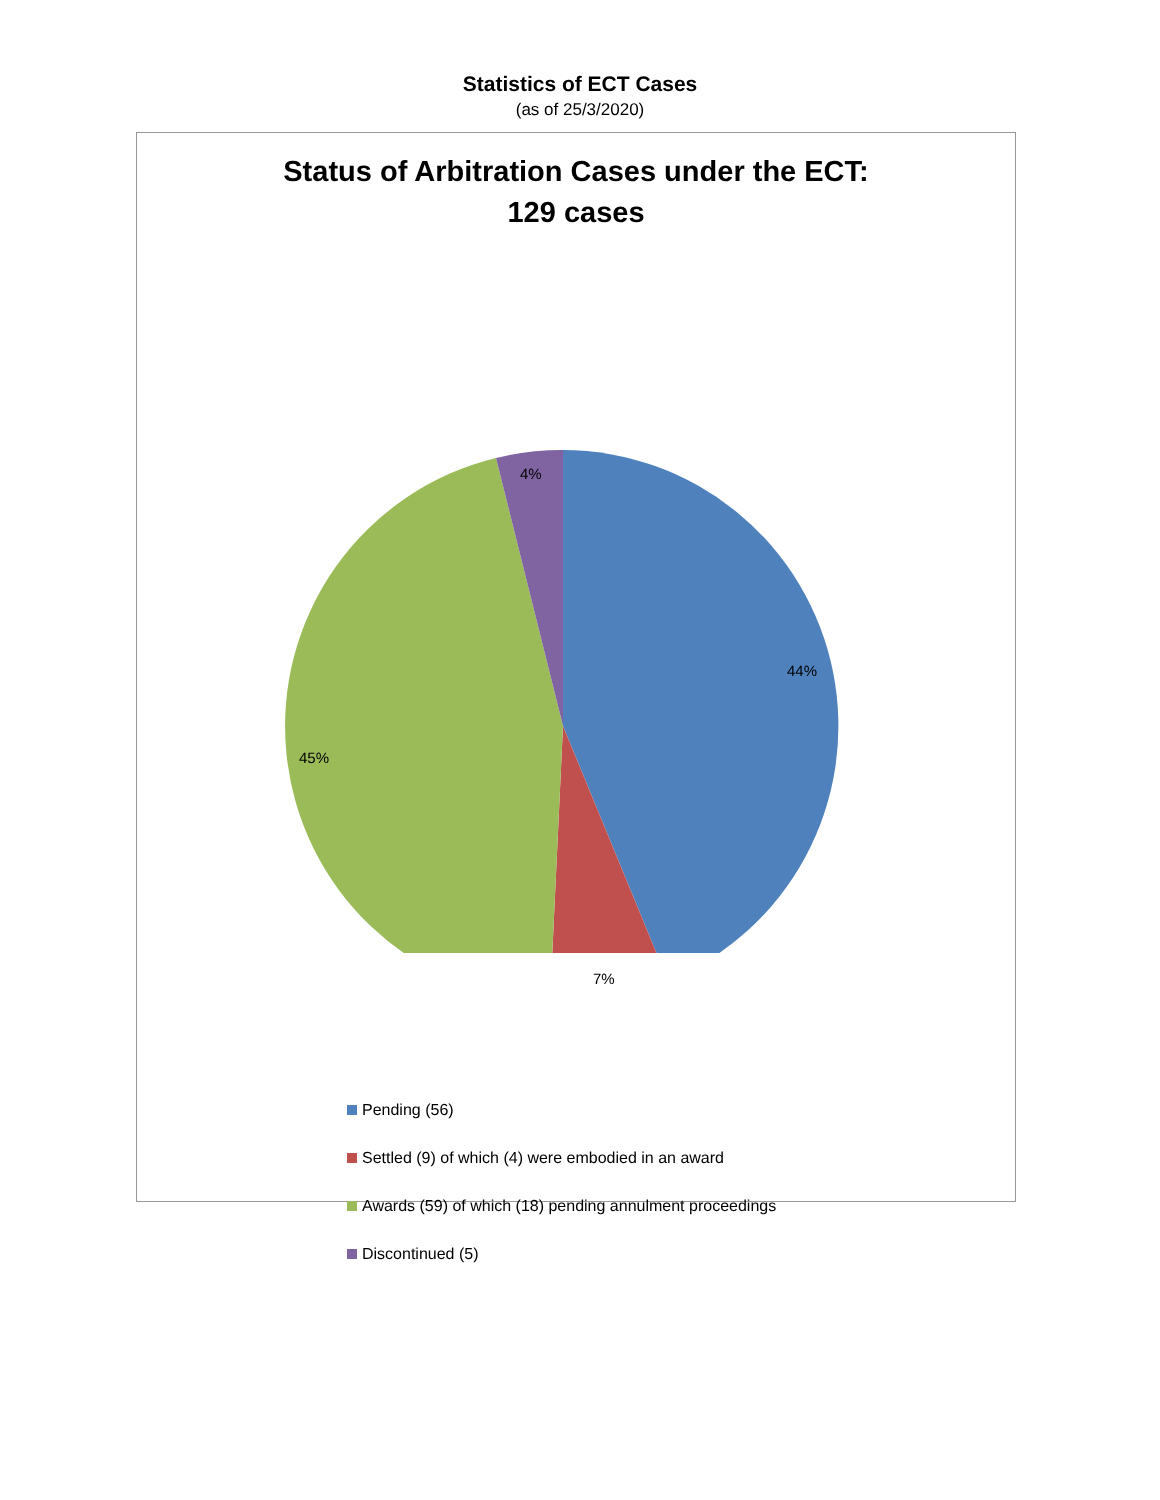Statistics of ECT Cases
(as of 25/3/2020)
Status of Arbitration Cases under the ECT:
129 cases
4%
44%
45%
7%
Pending (56)
Settled (9) of which (4) were embodied in an award
Awards (59) of which (18) pending annulment proceedings
Discontinued (5)